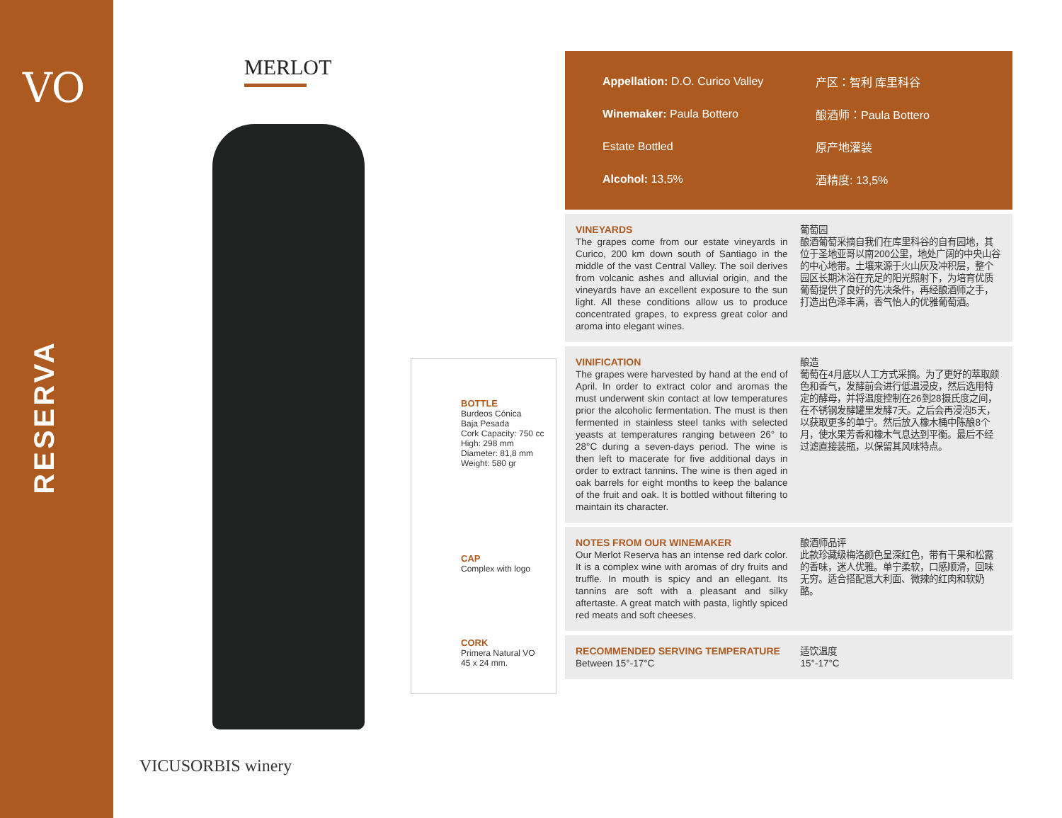VO
RESERVA
MERLOT
VICUSORBIS winery
BOTTLE
Burdeos Cónica
Baja Pesada
Cork Capacity: 750 cc
High: 298 mm
Diameter: 81,8 mm
Weight: 580 gr
CAP
Complex with logo
CORK
Primera Natural VO
45 x 24 mm.
Appellation: D.O. Curico Valley 产区：智利 库里科谷
Winemaker: Paula Bottero 酿酒师：Paula Bottero
Estate Bottled 原产地灌装
Alcohol: 13,5% 酒精度: 13,5%
VINEYARDS
The grapes come from our estate vineyards in Curico, 200 km down south of Santiago in the middle of the vast Central Valley. The soil derives from volcanic ashes and alluvial origin, and the vineyards have an excellent exposure to the sun light. All these conditions allow us to produce concentrated grapes, to express great color and aroma into elegant wines.
葡萄园
酿酒葡萄采摘自我们在库里科谷的自有园地，其位于圣地亚哥以南200公里，地处广阔的中央山谷的中心地带。土壤来源于火山灰及冲积层，整个园区长期沐浴在充足的阳光照射下，为培育优质葡萄提供了良好的先决条件，再经酿酒师之手，打造出色泽丰满，香气怡人的优雅葡萄酒。
VINIFICATION
The grapes were harvested by hand at the end of April. In order to extract color and aromas the must underwent skin contact at low temperatures prior the alcoholic fermentation. The must is then fermented in stainless steel tanks with selected yeasts at temperatures ranging between 26° to 28°C during a seven-days period. The wine is then left to macerate for five additional days in order to extract tannins. The wine is then aged in oak barrels for eight months to keep the balance of the fruit and oak. It is bottled without filtering to maintain its character.
酿造
葡萄在4月底以人工方式采摘。为了更好的萃取颜色和香气，发酵前会进行低温浸皮，然后选用特定的酵母，并将温度控制在26到28摄氏度之间，在不锈钢发酵罐里发酵7天。之后会再浸泡5天，以获取更多的单宁。然后放入橡木桶中陈酿8个月，使水果芳香和橡木气息达到平衡。最后不经过滤直接装瓶，以保留其风味特点。
NOTES FROM OUR WINEMAKER
Our Merlot Reserva has an intense red dark color. It is a complex wine with aromas of dry fruits and truffle. In mouth is spicy and an ellegant. Its tannins are soft with a pleasant and silky aftertaste. A great match with pasta, lightly spiced red meats and soft cheeses.
酿酒师品评
此款珍藏级梅洛颜色呈深红色，带有干果和松露的香味，迷人优雅。单宁柔软，口感顺滑，回味无穷。适合搭配意大利面、微辣的红肉和软奶酪。
RECOMMENDED SERVING TEMPERATURE
Between 15°-17°C
适饮温度
15°-17°C